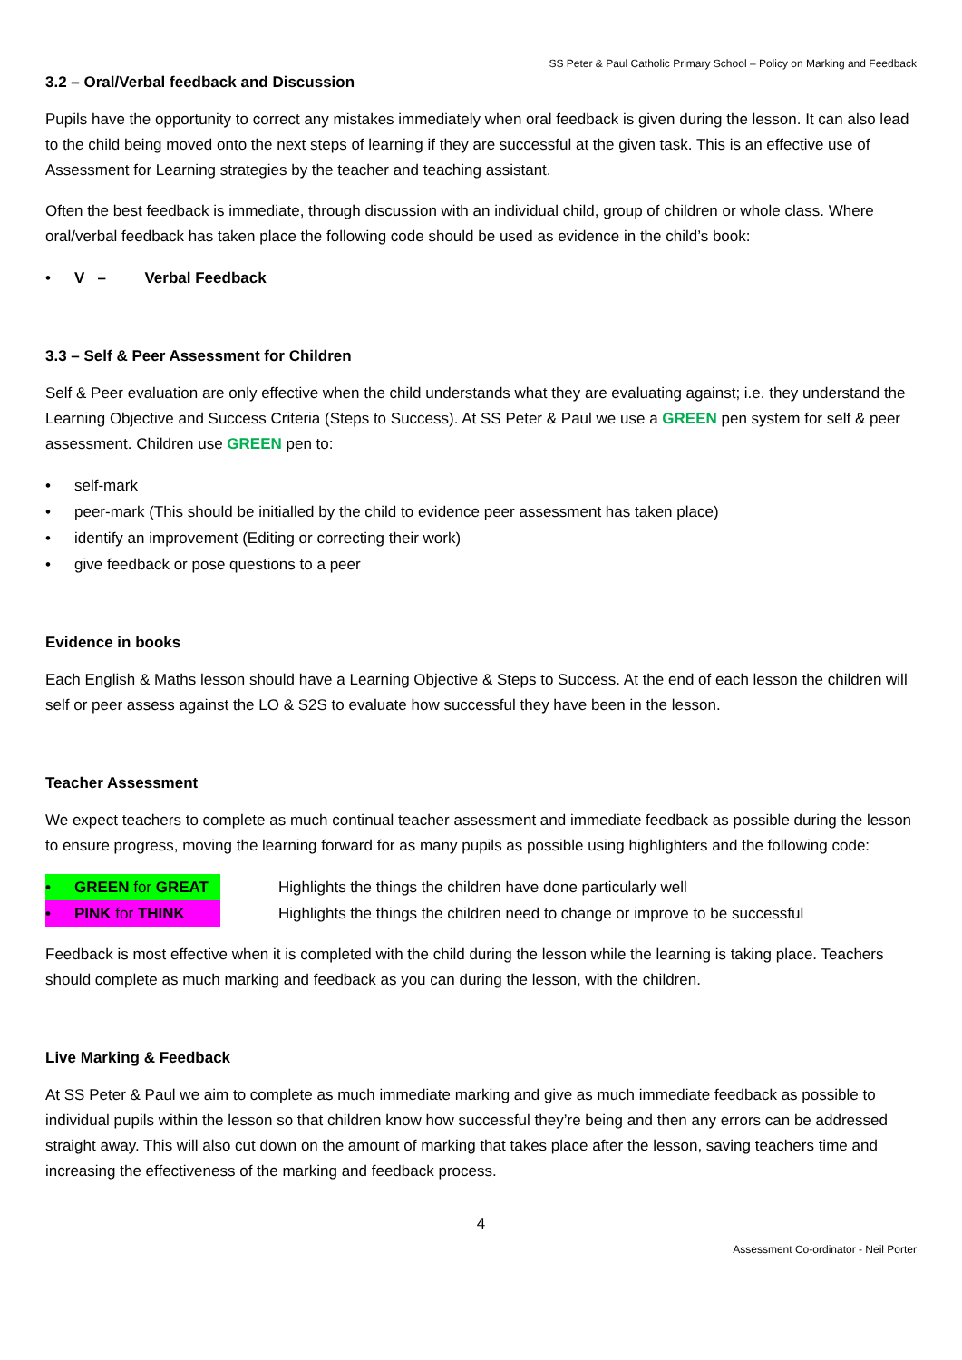SS Peter & Paul Catholic Primary School – Policy on Marking and Feedback
3.2 – Oral/Verbal feedback and Discussion
Pupils have the opportunity to correct any mistakes immediately when oral feedback is given during the lesson. It can also lead to the child being moved onto the next steps of learning if they are successful at the given task. This is an effective use of Assessment for Learning strategies by the teacher and teaching assistant.
Often the best feedback is immediate, through discussion with an individual child, group of children or whole class. Where oral/verbal feedback has taken place the following code should be used as evidence in the child’s book:
• V – Verbal Feedback
3.3 – Self & Peer Assessment for Children
Self & Peer evaluation are only effective when the child understands what they are evaluating against; i.e. they understand the Learning Objective and Success Criteria (Steps to Success). At SS Peter & Paul we use a GREEN pen system for self & peer assessment. Children use GREEN pen to:
• self-mark
• peer-mark (This should be initialled by the child to evidence peer assessment has taken place)
• identify an improvement (Editing or correcting their work)
• give feedback or pose questions to a peer
Evidence in books
Each English & Maths lesson should have a Learning Objective & Steps to Success. At the end of each lesson the children will self or peer assess against the LO & S2S to evaluate how successful they have been in the lesson.
Teacher Assessment
We expect teachers to complete as much continual teacher assessment and immediate feedback as possible during the lesson to ensure progress, moving the learning forward for as many pupils as possible using highlighters and the following code:
• GREEN for GREAT Highlights the things the children have done particularly well
• PINK for THINK Highlights the things the children need to change or improve to be successful
Feedback is most effective when it is completed with the child during the lesson while the learning is taking place. Teachers should complete as much marking and feedback as you can during the lesson, with the children.
Live Marking & Feedback
At SS Peter & Paul we aim to complete as much immediate marking and give as much immediate feedback as possible to individual pupils within the lesson so that children know how successful they’re being and then any errors can be addressed straight away. This will also cut down on the amount of marking that takes place after the lesson, saving teachers time and increasing the effectiveness of the marking and feedback process.
4
Assessment Co-ordinator - Neil Porter